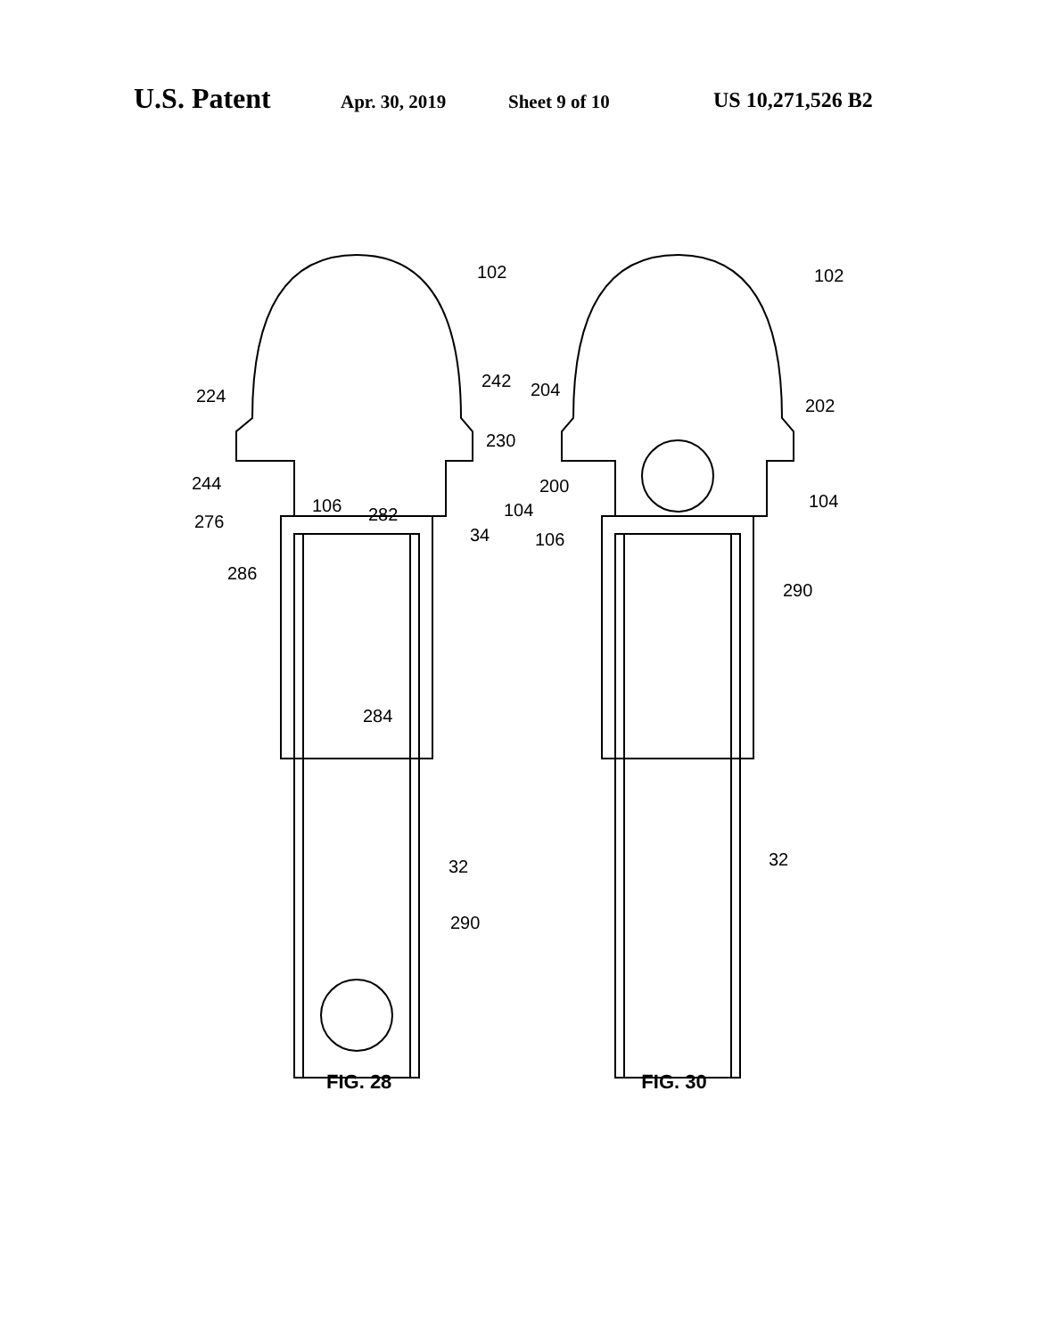U.S. Patent
Apr. 30, 2019 Sheet 9 of 10
US 10,271,526 B2
102
242
224
230
244
106
104
276
282
34
286
284
32
290
102
204
202
200
104
106
290
32
FIG. 28 FIG. 30